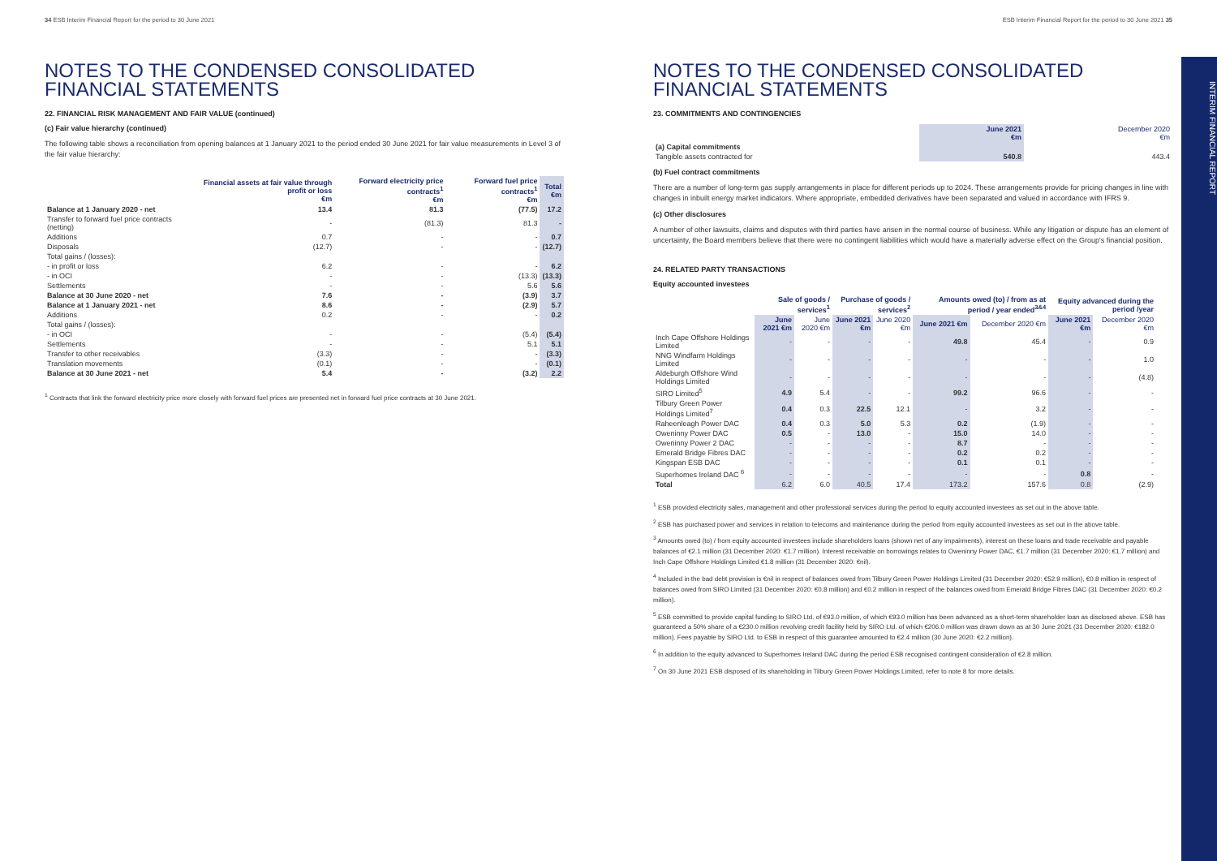34 ESB Interim Financial Report for the period to 30 June 2021
NOTES TO THE CONDENSED CONSOLIDATED FINANCIAL STATEMENTS
22. FINANCIAL RISK MANAGEMENT AND FAIR VALUE (continued)
(c) Fair value hierarchy (continued)
The following table shows a reconciliation from opening balances at 1 January 2021 to the period ended 30 June 2021 for fair value measurements in Level 3 of the fair value hierarchy:
| | Financial assets at fair value through profit or loss €m | Forward electricity price contracts<sup>1</sup> €m | Forward fuel price contracts<sup>1</sup> €m | Total €m |
| --- | --- | --- | --- | --- |
| Balance at 1 January 2020 - net | 13.4 | 81.3 | (77.5) | 17.2 |
| Transfer to forward fuel price contracts (netting) | - | (81.3) | 81.3 | - |
| Additions | 0.7 | - | - | 0.7 |
| Disposals | (12.7) | - | - | (12.7) |
| Total gains / (losses): | | | | |
| - in profit or loss | 6.2 | - | - | 6.2 |
| - in OCI | - | - | (13.3) | (13.3) |
| Settlements | - | - | 5.6 | 5.6 |
| Balance at 30 June 2020 - net | 7.6 | - | (3.9) | 3.7 |
| Balance at 1 January 2021 - net | 8.6 | - | (2.9) | 5.7 |
| Additions | 0.2 | - | - | 0.2 |
| Total gains / (losses): | | | | |
| - in OCI | - | - | (5.4) | (5.4) |
| Settlements | - | - | 5.1 | 5.1 |
| Transfer to other receivables | (3.3) | - | - | (3.3) |
| Translation movements | (0.1) | - | - | (0.1) |
| Balance at 30 June 2021 - net | 5.4 | - | (3.2) | 2.2 |
<sup>1</sup> Contracts that link the forward electricity price more closely with forward fuel prices are presented net in forward fuel price contracts at 30 June 2021.
ESB Interim Financial Report for the period to 30 June 2021 35
NOTES TO THE CONDENSED CONSOLIDATED FINANCIAL STATEMENTS
23. COMMITMENTS AND CONTINGENCIES
| | June 2021 €m | December 2020 €m |
| --- | --- | --- |
| (a) Capital commitments | | |
| Tangible assets contracted for | 540.8 | 443.4 |
(b) Fuel contract commitments
There are a number of long-term gas supply arrangements in place for different periods up to 2024. These arrangements provide for pricing changes in line with changes in inbuilt energy market indicators. Where appropriate, embedded derivatives have been separated and valued in accordance with IFRS 9.
(c) Other disclosures
A number of other lawsuits, claims and disputes with third parties have arisen in the normal course of business. While any litigation or dispute has an element of uncertainty, the Board members believe that there were no contingent liabilities which would have a materially adverse effect on the Group's financial position.
24. RELATED PARTY TRANSACTIONS
Equity accounted investees
| | Sale of goods / services<sup>1</sup> | | Purchase of goods / services<sup>2</sup> | | Amounts owed (to) / from as at period / year ended<sup>3&4</sup> | | Equity advanced during the period /year | |
| --- | --- | --- | --- | --- | --- | --- | --- | --- |
| | June 2021 €m | June 2020 €m | June 2021 €m | June 2020 €m | June 2021 €m | December 2020 €m | June 2021 €m | December 2020 €m |
| Inch Cape Offshore Holdings Limited | - | - | - | - | 49.8 | 45.4 | - | 0.9 |
| NNG Windfarm Holdings Limited | - | - | - | - | - | - | - | 1.0 |
| Aldeburgh Offshore Wind Holdings Limited | - | - | - | - | - | - | - | (4.8) |
| SIRO Limited<sup>5</sup> | 4.9 | 5.4 | - | - | 99.2 | 96.6 | - | - |
| Tilbury Green Power Holdings Limited<sup>7</sup> | 0.4 | 0.3 | 22.5 | 12.1 | - | 3.2 | - | - |
| Raheenleagh Power DAC | 0.4 | 0.3 | 5.0 | 5.3 | 0.2 | (1.9) | - | - |
| Oweninny Power DAC | 0.5 | - | 13.0 | - | 15.0 | 14.0 | - | - |
| Oweninny Power 2 DAC | - | - | - | - | 8.7 | - | - | - |
| Emerald Bridge Fibres DAC | - | - | - | - | 0.2 | 0.2 | - | - |
| Kingspan ESB DAC | - | - | - | - | 0.1 | 0.1 | - | - |
| Superhomes Ireland DAC <sup>6</sup> | - | - | - | - | - | - | 0.8 | - |
| Total | 6.2 | 6.0 | 40.5 | 17.4 | 173.2 | 157.6 | 0.8 | (2.9) |
<sup>1</sup> ESB provided electricity sales, management and other professional services during the period to equity accounted investees as set out in the above table.
<sup>2</sup> ESB has purchased power and services in relation to telecoms and maintenance during the period from equity accounted investees as set out in the above table.
<sup>3</sup> Amounts owed (to) / from equity accounted investees include shareholders loans (shown net of any impairments), interest on these loans and trade receivable and payable balances of €2.1 million (31 December 2020: €1.7 million). Interest receivable on borrowings relates to Oweninny Power DAC, €1.7 million (31 December 2020: €1.7 million) and Inch Cape Offshore Holdings Limited €1.8 million (31 December 2020: €nil).
<sup>4</sup> Included in the bad debt provision is €nil in respect of balances owed from Tilbury Green Power Holdings Limited (31 December 2020: €52.9 million), €0.8 million in respect of balances owed from SIRO Limited (31 December 2020: €0.8 million) and €0.2 million in respect of the balances owed from Emerald Bridge Fibres DAC (31 December 2020: €0.2 million).
<sup>5</sup> ESB committed to provide capital funding to SIRO Ltd. of €93.0 million, of which €93.0 million has been advanced as a short-term shareholder loan as disclosed above. ESB has guaranteed a 50% share of a €230.0 million revolving credit facility held by SIRO Ltd. of which €206.0 million was drawn down as at 30 June 2021 (31 December 2020: €182.0 million). Fees payable by SIRO Ltd. to ESB in respect of this guarantee amounted to €2.4 million (30 June 2020: €2.2 million).
<sup>6</sup> In addition to the equity advanced to Superhomes Ireland DAC during the period ESB recognised contingent consideration of €2.8 million.
<sup>7</sup> On 30 June 2021 ESB disposed of its shareholding in Tilbury Green Power Holdings Limited, refer to note 8 for more details.
INTERIM FINANCIAL REPORT